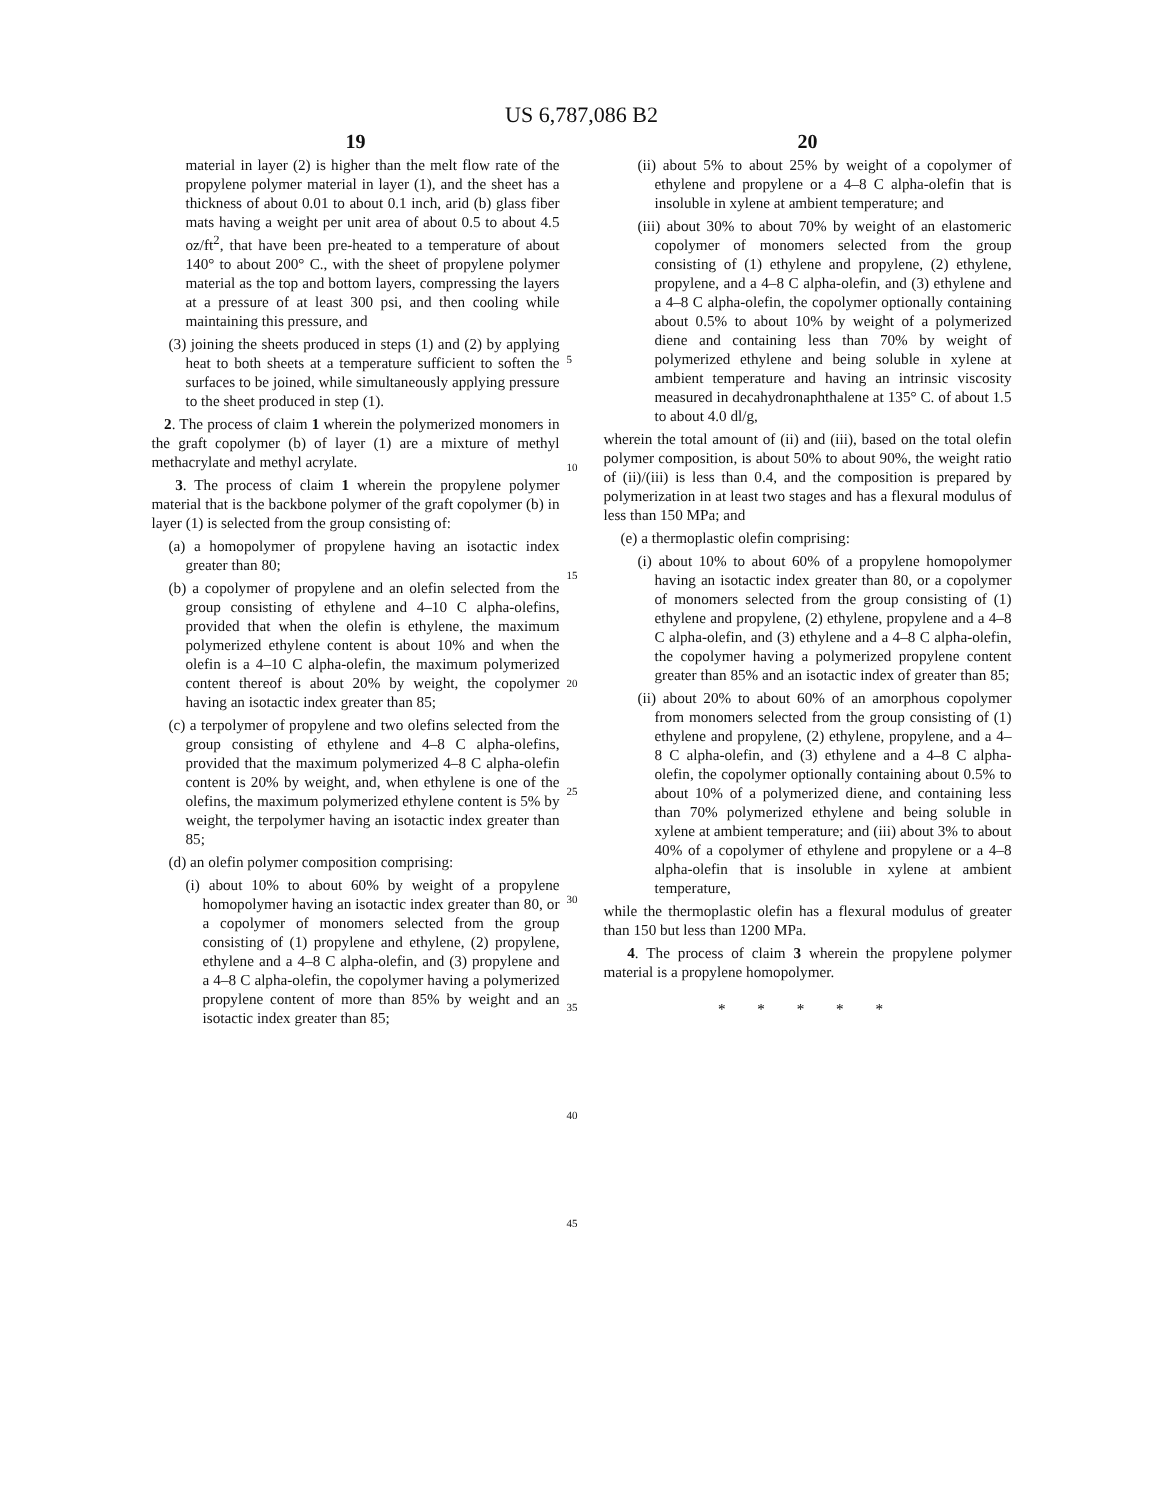US 6,787,086 B2
19
material in layer (2) is higher than the melt flow rate of the propylene polymer material in layer (1), and the sheet has a thickness of about 0.01 to about 0.1 inch, arid (b) glass fiber mats having a weight per unit area of about 0.5 to about 4.5 oz/ft<sup>2</sup>, that have been pre-heated to a temperature of about 140° to about 200° C., with the sheet of propylene polymer material as the top and bottom layers, compressing the layers at a pressure of at least 300 psi, and then cooling while maintaining this pressure, and
(3) joining the sheets produced in steps (1) and (2) by applying heat to both sheets at a temperature sufficient to soften the surfaces to be joined, while simultaneously applying pressure to the sheet produced in step (1).
2. The process of claim 1 wherein the polymerized monomers in the graft copolymer (b) of layer (1) are a mixture of methyl methacrylate and methyl acrylate.
3. The process of claim 1 wherein the propylene polymer material that is the backbone polymer of the graft copolymer (b) in layer (1) is selected from the group consisting of:
(a) a homopolymer of propylene having an isotactic index greater than 80;
(b) a copolymer of propylene and an olefin selected from the group consisting of ethylene and 4–10 C alpha-olefins, provided that when the olefin is ethylene, the maximum polymerized ethylene content is about 10% and when the olefin is a 4–10 C alpha-olefin, the maximum polymerized content thereof is about 20% by weight, the copolymer having an isotactic index greater than 85;
(c) a terpolymer of propylene and two olefins selected from the group consisting of ethylene and 4–8 C alpha-olefins, provided that the maximum polymerized 4–8 C alpha-olefin content is 20% by weight, and, when ethylene is one of the olefins, the maximum polymerized ethylene content is 5% by weight, the terpolymer having an isotactic index greater than 85;
(d) an olefin polymer composition comprising:
(i) about 10% to about 60% by weight of a propylene homopolymer having an isotactic index greater than 80, or a copolymer of monomers selected from the group consisting of (1) propylene and ethylene, (2) propylene, ethylene and a 4–8 C alpha-olefin, and (3) propylene and a 4–8 C alpha-olefin, the copolymer having a polymerized propylene content of more than 85% by weight and an isotactic index greater than 85;
5
10
15
20
25
30
35
40
45
20
(ii) about 5% to about 25% by weight of a copolymer of ethylene and propylene or a 4–8 C alpha-olefin that is insoluble in xylene at ambient temperature; and
(iii) about 30% to about 70% by weight of an elastomeric copolymer of monomers selected from the group consisting of (1) ethylene and propylene, (2) ethylene, propylene, and a 4–8 C alpha-olefin, and (3) ethylene and a 4–8 C alpha-olefin, the copolymer optionally containing about 0.5% to about 10% by weight of a polymerized diene and containing less than 70% by weight of polymerized ethylene and being soluble in xylene at ambient temperature and having an intrinsic viscosity measured in decahydronaphthalene at 135° C. of about 1.5 to about 4.0 dl/g,
wherein the total amount of (ii) and (iii), based on the total olefin polymer composition, is about 50% to about 90%, the weight ratio of (ii)/(iii) is less than 0.4, and the composition is prepared by polymerization in at least two stages and has a flexural modulus of less than 150 MPa; and
(e) a thermoplastic olefin comprising:
(i) about 10% to about 60% of a propylene homopolymer having an isotactic index greater than 80, or a copolymer of monomers selected from the group consisting of (1) ethylene and propylene, (2) ethylene, propylene and a 4–8 C alpha-olefin, and (3) ethylene and a 4–8 C alpha-olefin, the copolymer having a polymerized propylene content greater than 85% and an isotactic index of greater than 85;
(ii) about 20% to about 60% of an amorphous copolymer from monomers selected from the group consisting of (1) ethylene and propylene, (2) ethylene, propylene, and a 4–8 C alpha-olefin, and (3) ethylene and a 4–8 C alpha-olefin, the copolymer optionally containing about 0.5% to about 10% of a polymerized diene, and containing less than 70% polymerized ethylene and being soluble in xylene at ambient temperature; and (iii) about 3% to about 40% of a copolymer of ethylene and propylene or a 4–8 alpha-olefin that is insoluble in xylene at ambient temperature,
while the thermoplastic olefin has a flexural modulus of greater than 150 but less than 1200 MPa.
4. The process of claim 3 wherein the propylene polymer material is a propylene homopolymer.
* * * * *